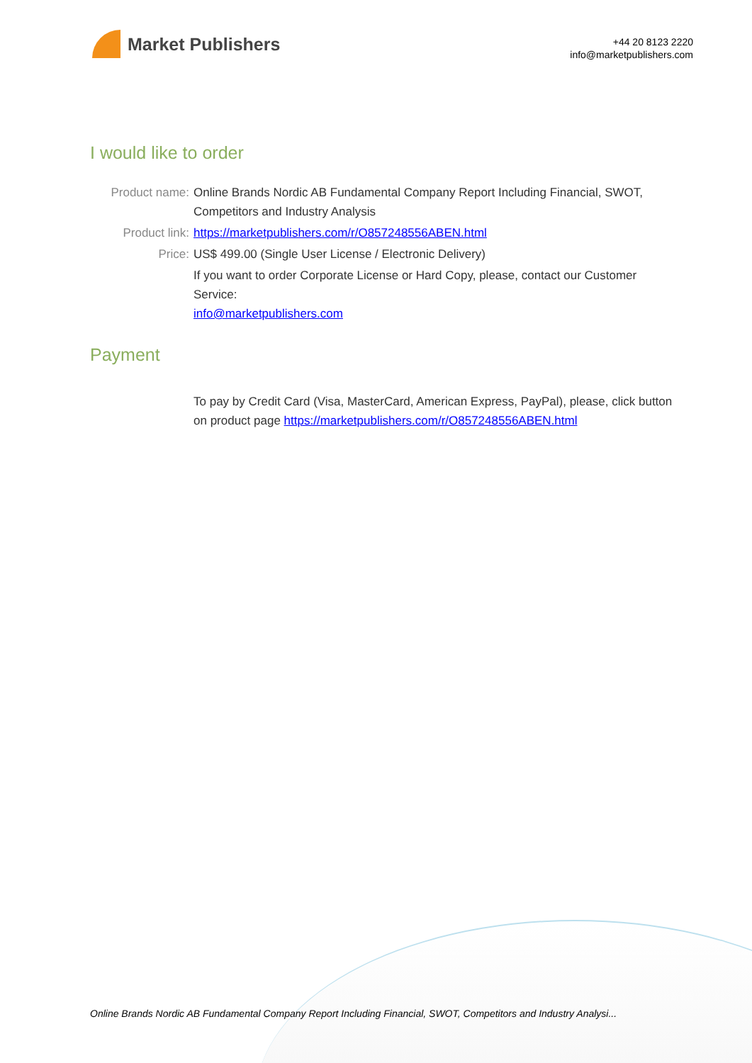Market Publishers
+44 20 8123 2220
info@marketpublishers.com
I would like to order
Product name: Online Brands Nordic AB Fundamental Company Report Including Financial, SWOT, Competitors and Industry Analysis
Product link: https://marketpublishers.com/r/O857248556ABEN.html
Price: US$ 499.00 (Single User License / Electronic Delivery)
If you want to order Corporate License or Hard Copy, please, contact our Customer Service:
info@marketpublishers.com
Payment
To pay by Credit Card (Visa, MasterCard, American Express, PayPal), please, click button on product page https://marketpublishers.com/r/O857248556ABEN.html
Online Brands Nordic AB Fundamental Company Report Including Financial, SWOT, Competitors and Industry Analysi...